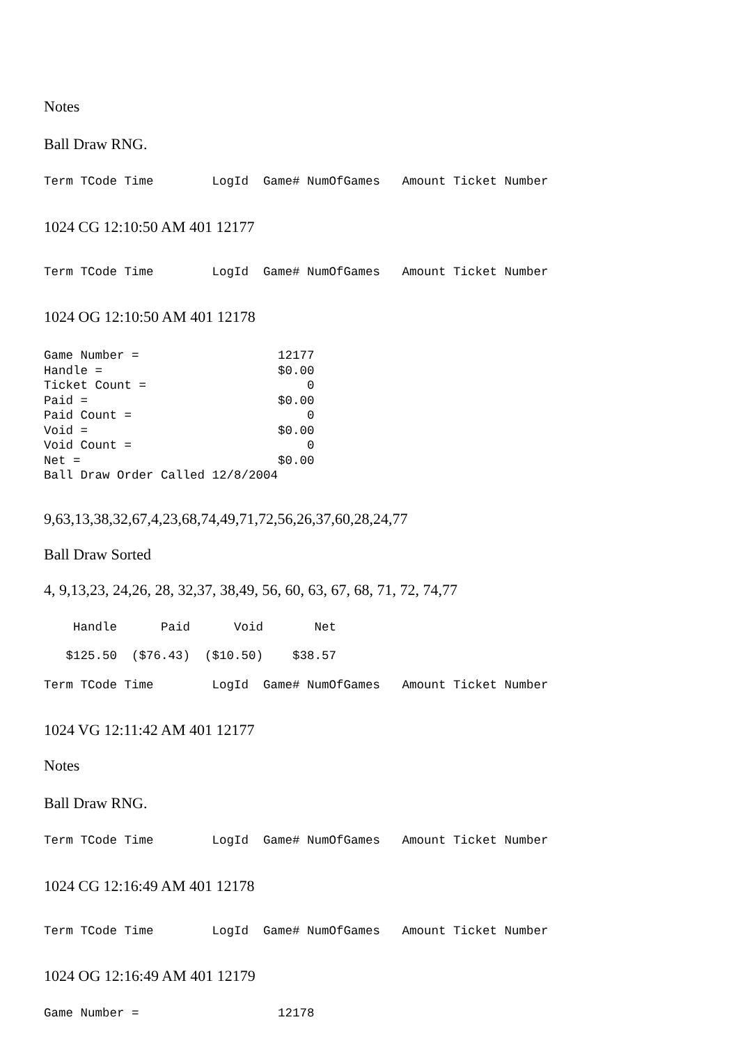Notes
Ball Draw RNG.
Term TCode Time LogId Game# NumOfGames Amount Ticket Number
1024 CG 12:10:50 AM 401 12177
Term TCode Time LogId Game# NumOfGames Amount Ticket Number
1024 OG 12:10:50 AM 401 12178
Game Number = 12177 Handle = $0.00 Ticket Count = 0 Paid = $0.00 Paid Count = 0 Void = $0.00 Void Count = 0 Net = $0.00 Ball Draw Order Called 12/8/2004
9,63,13,38,32,67,4,23,68,74,49,71,72,56,26,37,60,28,24,77
Ball Draw Sorted
4, 9,13,23, 24,26, 28, 32,37, 38,49, 56, 60, 63, 67, 68, 71, 72, 74,77
Handle Paid Void Net
$125.50 ($76.43) ($10.50) $38.57
Term TCode Time LogId Game# NumOfGames Amount Ticket Number
1024 VG 12:11:42 AM 401 12177
Notes
Ball Draw RNG.
Term TCode Time LogId Game# NumOfGames Amount Ticket Number
1024 CG 12:16:49 AM 401 12178
Term TCode Time LogId Game# NumOfGames Amount Ticket Number
1024 OG 12:16:49 AM 401 12179
Game Number = 12178